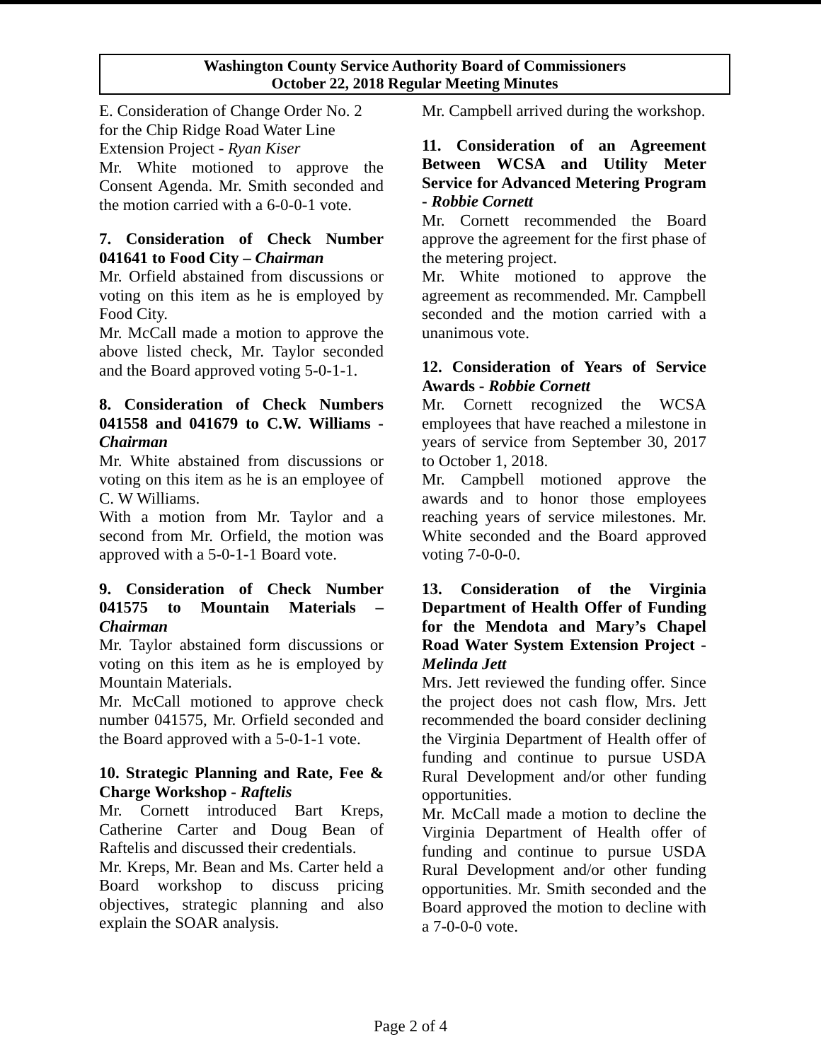Washington County Service Authority Board of Commissioners
October 22, 2018 Regular Meeting Minutes
E. Consideration of Change Order No. 2 for the Chip Ridge Road Water Line Extension Project - Ryan Kiser
Mr. White motioned to approve the Consent Agenda. Mr. Smith seconded and the motion carried with a 6-0-0-1 vote.
7. Consideration of Check Number 041641 to Food City – Chairman
Mr. Orfield abstained from discussions or voting on this item as he is employed by Food City.
Mr. McCall made a motion to approve the above listed check, Mr. Taylor seconded and the Board approved voting 5-0-1-1.
8. Consideration of Check Numbers 041558 and 041679 to C.W. Williams - Chairman
Mr. White abstained from discussions or voting on this item as he is an employee of C. W Williams.
With a motion from Mr. Taylor and a second from Mr. Orfield, the motion was approved with a 5-0-1-1 Board vote.
9. Consideration of Check Number 041575 to Mountain Materials – Chairman
Mr. Taylor abstained form discussions or voting on this item as he is employed by Mountain Materials.
Mr. McCall motioned to approve check number 041575, Mr. Orfield seconded and the Board approved with a 5-0-1-1 vote.
10. Strategic Planning and Rate, Fee & Charge Workshop - Raftelis
Mr. Cornett introduced Bart Kreps, Catherine Carter and Doug Bean of Raftelis and discussed their credentials.
Mr. Kreps, Mr. Bean and Ms. Carter held a Board workshop to discuss pricing objectives, strategic planning and also explain the SOAR analysis.
Mr. Campbell arrived during the workshop.
11. Consideration of an Agreement Between WCSA and Utility Meter Service for Advanced Metering Program - Robbie Cornett
Mr. Cornett recommended the Board approve the agreement for the first phase of the metering project.
Mr. White motioned to approve the agreement as recommended. Mr. Campbell seconded and the motion carried with a unanimous vote.
12. Consideration of Years of Service Awards - Robbie Cornett
Mr. Cornett recognized the WCSA employees that have reached a milestone in years of service from September 30, 2017 to October 1, 2018.
Mr. Campbell motioned approve the awards and to honor those employees reaching years of service milestones. Mr. White seconded and the Board approved voting 7-0-0-0.
13. Consideration of the Virginia Department of Health Offer of Funding for the Mendota and Mary’s Chapel Road Water System Extension Project - Melinda Jett
Mrs. Jett reviewed the funding offer. Since the project does not cash flow, Mrs. Jett recommended the board consider declining the Virginia Department of Health offer of funding and continue to pursue USDA Rural Development and/or other funding opportunities.
Mr. McCall made a motion to decline the Virginia Department of Health offer of funding and continue to pursue USDA Rural Development and/or other funding opportunities. Mr. Smith seconded and the Board approved the motion to decline with a 7-0-0-0 vote.
Page 2 of 4